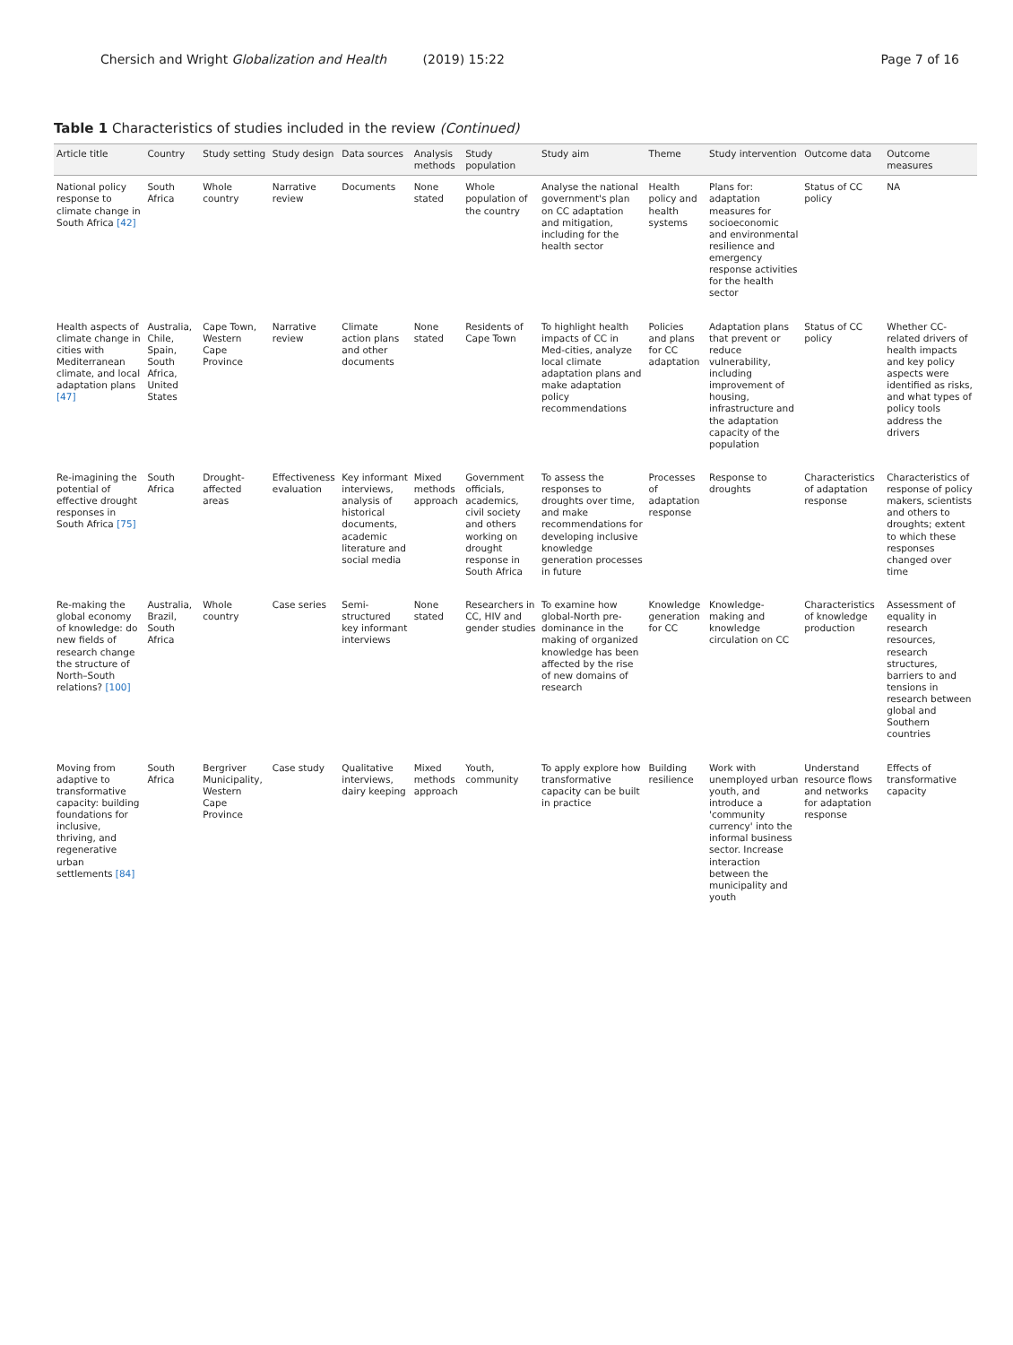Chersich and Wright Globalization and Health (2019) 15:22
Page 7 of 16
Table 1 Characteristics of studies included in the review (Continued)
| Article title | Country | Study setting | Study design | Data sources | Analysis methods | Study population | Study aim | Theme | Study intervention | Outcome data | Outcome measures |
| --- | --- | --- | --- | --- | --- | --- | --- | --- | --- | --- | --- |
| National policy response to climate change in South Africa [42] | South Africa | Whole country | Narrative review | Documents | None stated | Whole population of the country | Analyse the national government's plan on CC adaptation and mitigation, including for the health sector | Health policy and health systems | Plans for: adaptation measures for socioeconomic and environmental resilience and emergency response activities for the health sector | Status of CC policy | NA |
| Health aspects of climate change in cities with Mediterranean climate, and local adaptation plans [47] | Australia, Chile, Spain, South Africa, United States | Cape Town, Western Cape Province | Narrative review | Climate action plans and other documents | None stated | Residents of Cape Town | To highlight health impacts of CC in Med-cities, analyze local climate adaptation plans and make adaptation policy recommendations | Policies and plans for CC adaptation | Adaptation plans that prevent or reduce vulnerability, including improvement of housing, infrastructure and the adaptation capacity of the population | Status of CC policy | Whether CC-related drivers of health impacts and key policy aspects were identified as risks, and what types of policy tools address the drivers |
| Re-imagining the potential of effective drought responses in South Africa [75] | South Africa | Drought-affected areas | Effectiveness evaluation | Key informant interviews, analysis of historical documents, academic literature and social media | Mixed methods approach | Government officials, academics, civil society and others working on drought response in South Africa | To assess the responses to droughts over time, and make recommendations for developing inclusive knowledge generation processes in future | Processes of adaptation response | Response to droughts | Characteristics of adaptation response | Characteristics of response of policy makers, scientists and others to droughts; extent to which these responses changed over time |
| Re-making the global economy of knowledge: do new fields of research change the structure of North–South relations? [100] | Australia, Brazil, South Africa | Whole country | Case series | Semi-structured key informant interviews | None stated | Researchers in CC, HIV and gender studies | To examine how global-North pre-dominance in the making of organized knowledge has been affected by the rise of new domains of research | Knowledge generation for CC | Knowledge-making and knowledge circulation on CC | Characteristics of knowledge production | Assessment of equality in research resources, research structures, barriers to and tensions in research between global and Southern countries |
| Moving from adaptive to transformative capacity: building foundations for inclusive, thriving, and regenerative urban settlements [84] | South Africa | Bergriver Municipality, Western Cape Province | Case study | Qualitative interviews, dairy keeping | Mixed methods approach | Youth, community | To apply explore how transformative capacity can be built in practice | Building resilience | Work with unemployed urban youth, and introduce a 'community currency' into the informal business sector. Increase interaction between the municipality and youth | Understand resource flows and networks for adaptation response | Effects of transformative capacity |